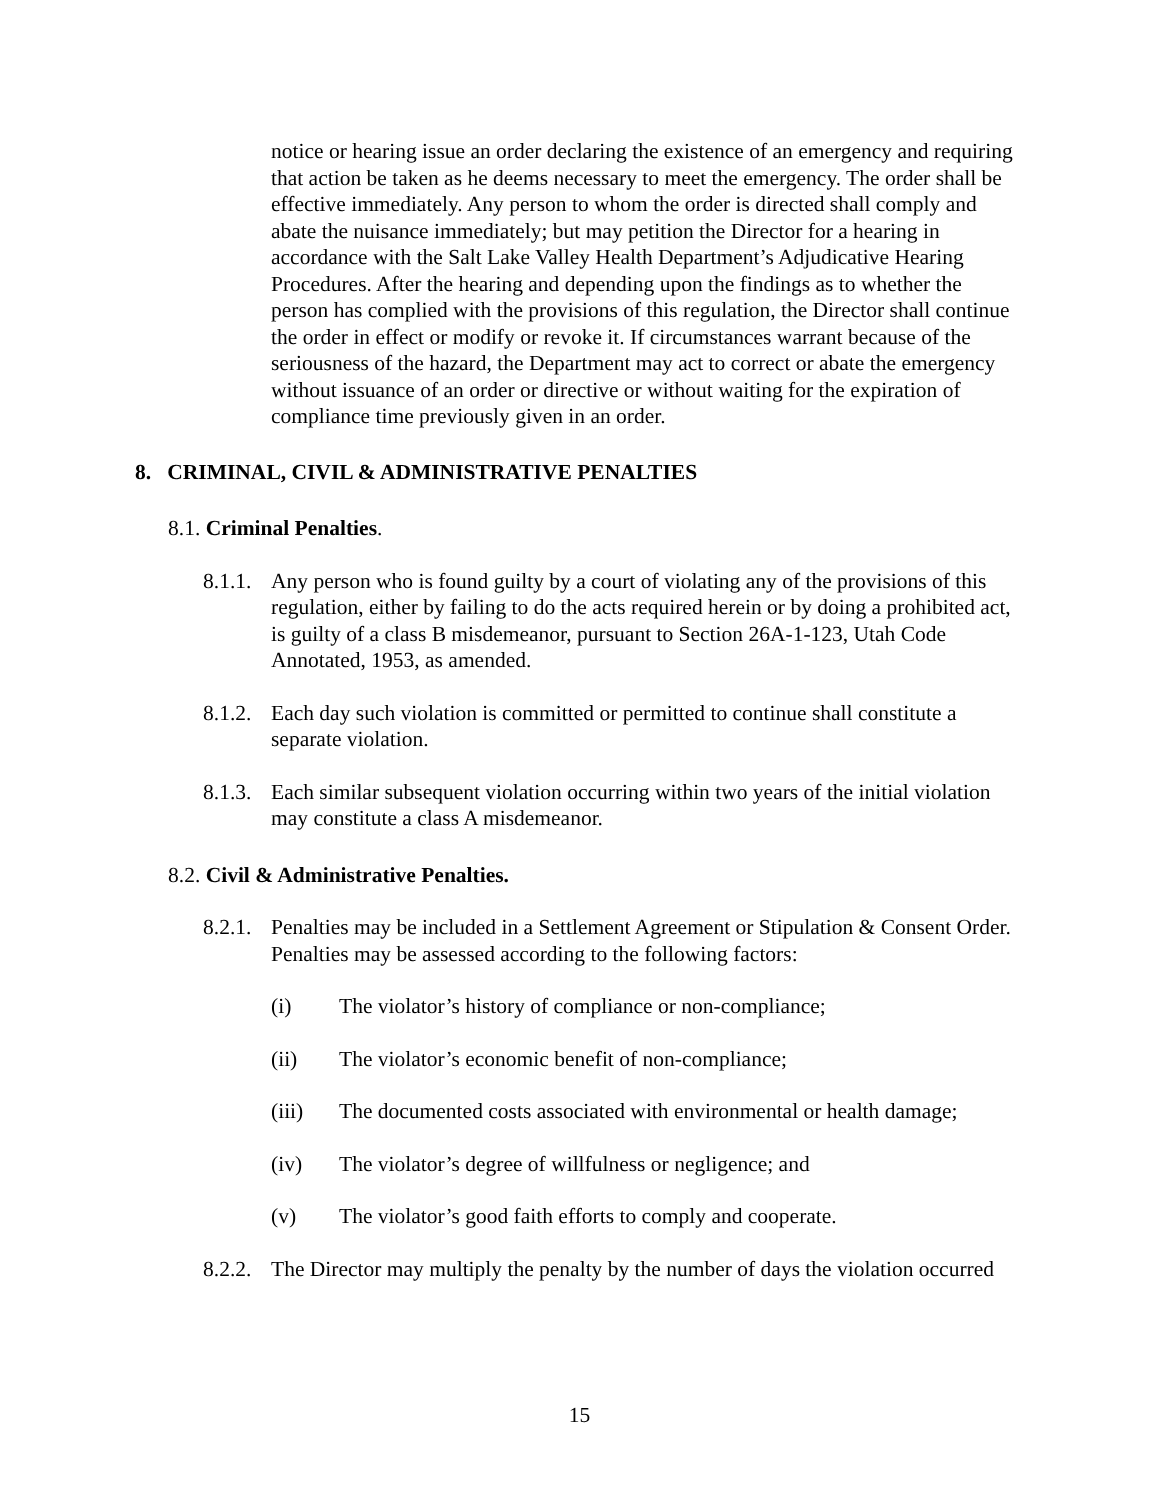notice or hearing issue an order declaring the existence of an emergency and requiring that action be taken as he deems necessary to meet the emergency. The order shall be effective immediately. Any person to whom the order is directed shall comply and abate the nuisance immediately; but may petition the Director for a hearing in accordance with the Salt Lake Valley Health Department’s Adjudicative Hearing Procedures. After the hearing and depending upon the findings as to whether the person has complied with the provisions of this regulation, the Director shall continue the order in effect or modify or revoke it. If circumstances warrant because of the seriousness of the hazard, the Department may act to correct or abate the emergency without issuance of an order or directive or without waiting for the expiration of compliance time previously given in an order.
8. CRIMINAL, CIVIL & ADMINISTRATIVE PENALTIES
8.1. Criminal Penalties.
8.1.1. Any person who is found guilty by a court of violating any of the provisions of this regulation, either by failing to do the acts required herein or by doing a prohibited act, is guilty of a class B misdemeanor, pursuant to Section 26A-1-123, Utah Code Annotated, 1953, as amended.
8.1.2. Each day such violation is committed or permitted to continue shall constitute a separate violation.
8.1.3. Each similar subsequent violation occurring within two years of the initial violation may constitute a class A misdemeanor.
8.2. Civil & Administrative Penalties.
8.2.1. Penalties may be included in a Settlement Agreement or Stipulation & Consent Order. Penalties may be assessed according to the following factors:
(i) The violator’s history of compliance or non-compliance;
(ii) The violator’s economic benefit of non-compliance;
(iii) The documented costs associated with environmental or health damage;
(iv) The violator’s degree of willfulness or negligence; and
(v) The violator’s good faith efforts to comply and cooperate.
8.2.2. The Director may multiply the penalty by the number of days the violation occurred
15